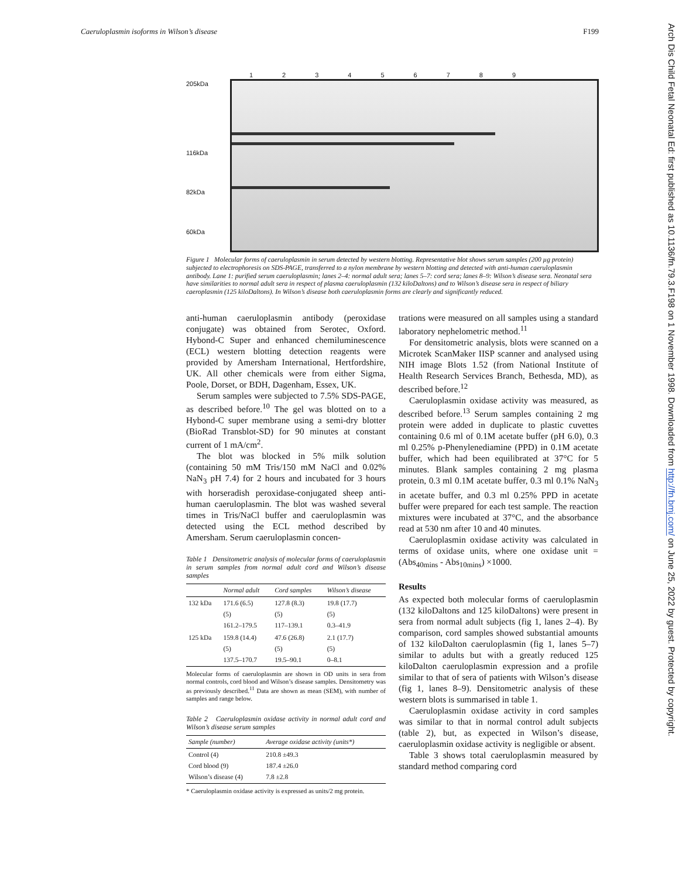Caeruloplasmin isoforms in Wilson’s disease F199
Arch Dis Child Fetal Neonatal Ed: first published as 10.1136/fn.79.3.F198 on 1 November 1998. Downloaded from http://fn.bmj.com/ on June 25, 2022 by guest. Protected by copyright.
205kDa
116kDa
82kDa
60kDa
123456789
Figure 1 Molecular forms of caeruloplasmin in serum detected by western blotting. Representative blot shows serum samples (200 µg protein) subjected to electrophoresis on SDS-PAGE, transferred to a nylon membrane by western blotting and detected with anti-human caeruloplasmin antibody. Lane 1: purified serum caeruloplasmin; lanes 2–4: normal adult sera; lanes 5–7: cord sera; lanes 8–9: Wilson’s disease sera. Neonatal sera have similarities to normal adult sera in respect of plasma caeruloplasmin (132 kiloDaltons) and to Wilson’s disease sera in respect of biliary caeroplasmin (125 kiloDaltons). In Wilson’s disease both caeruloplasmin forms are clearly and significantly reduced.
anti-human caeruloplasmin antibody (peroxidase conjugate) was obtained from Serotec, Oxford. Hybond-C Super and enhanced chemiluminescence (ECL) western blotting detection reagents were provided by Amersham International, Hertfordshire, UK. All other chemicals were from either Sigma, Poole, Dorset, or BDH, Dagenham, Essex, UK.
Serum samples were subjected to 7.5% SDS-PAGE, as described before.<sup>10</sup> The gel was blotted on to a Hybond-C super membrane using a semi-dry blotter (BioRad Transblot-SD) for 90 minutes at constant current of 1 mA/cm<sup>2</sup>.
The blot was blocked in 5% milk solution (containing 50 mM Tris/150 mM NaCl and 0.02% NaN<sub>3</sub> pH 7.4) for 2 hours and incubated for 3 hours with horseradish peroxidase-conjugated sheep anti-human caeruloplasmin. The blot was washed several times in Tris/NaCl buffer and caeruloplasmin was detected using the ECL method described by Amersham. Serum caeruloplasmin concen-
Table 1 Densitometric analysis of molecular forms of caeruloplasmin in serum samples from normal adult cord and Wilson’s disease samples
| | Normal adult | Cord samples | Wilson’s disease |
| --- | --- | --- | --- |
| 132 kDa | 171.6 (6.5) (5) 161.2–179.5 | 127.8 (8.3) (5) 117–139.1 | 19.8 (17.7) (5) 0.3–41.9 |
| 125 kDa | 159.8 (14.4) (5) 137.5–170.7 | 47.6 (26.8) (5) 19.5–90.1 | 2.1 (17.7) (5) 0–8.1 |
Molecular forms of caeruloplasmin are shown in OD units in sera from normal controls, cord blood and Wilson’s disease samples. Densitometry was as previously described.<sup>11</sup> Data are shown as mean (SEM), with number of samples and range below.
Table 2 Caeruloplasmin oxidase activity in normal adult cord and Wilson’s disease serum samples
| Sample (number) | Average oxidase activity (units*) |
| --- | --- |
| Control (4) Cord blood (9) Wilson’s disease (4) | 210.8 ±49.3 187.4 ±26.0 7.8 ±2.8 |
* Caeruloplasmin oxidase activity is expressed as units/2 mg protein.
trations were measured on all samples using a standard laboratory nephelometric method.<sup>11</sup>
For densitometric analysis, blots were scanned on a Microtek ScanMaker IISP scanner and analysed using NIH image Blots 1.52 (from National Institute of Health Research Services Branch, Bethesda, MD), as described before.<sup>12</sup>
Caeruloplasmin oxidase activity was measured, as described before.<sup>13</sup> Serum samples containing 2 mg protein were added in duplicate to plastic cuvettes containing 0.6 ml of 0.1M acetate buffer (pH 6.0), 0.3 ml 0.25% p-Phenylenediamine (PPD) in 0.1M acetate buffer, which had been equilibrated at 37°C for 5 minutes. Blank samples containing 2 mg plasma protein, 0.3 ml 0.1M acetate buffer, 0.3 ml 0.1% NaN<sub>3</sub> in acetate buffer, and 0.3 ml 0.25% PPD in acetate buffer were prepared for each test sample. The reaction mixtures were incubated at 37°C, and the absorbance read at 530 nm after 10 and 40 minutes.
Caeruloplasmin oxidase activity was calculated in terms of oxidase units, where one oxidase unit = (Abs<sub>40mins</sub> - Abs<sub>10mins</sub>) ×1000.
Results
As expected both molecular forms of caeruloplasmin (132 kiloDaltons and 125 kiloDaltons) were present in sera from normal adult subjects (fig 1, lanes 2–4). By comparison, cord samples showed substantial amounts of 132 kiloDalton caeruloplasmin (fig 1, lanes 5–7) similar to adults but with a greatly reduced 125 kiloDalton caeruloplasmin expression and a profile similar to that of sera of patients with Wilson’s disease (fig 1, lanes 8–9). Densitometric analysis of these western blots is summarised in table 1.
Caeruloplasmin oxidase activity in cord samples was similar to that in normal control adult subjects (table 2), but, as expected in Wilson’s disease, caeruloplasmin oxidase activity is negligible or absent.
Table 3 shows total caeruloplasmin measured by standard method comparing cord